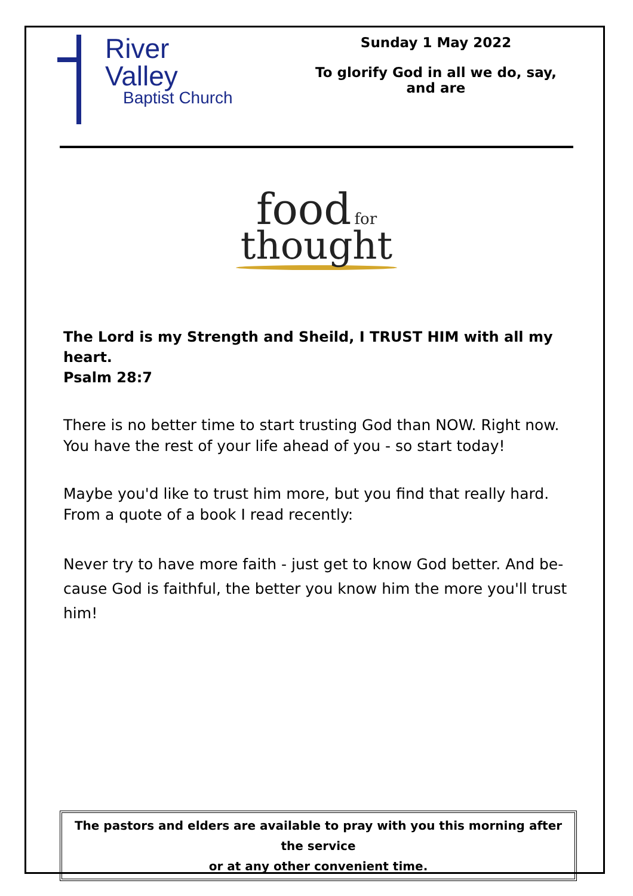River
Valley
Baptist Church
Sunday 1 May 2022
To glorify God in all we do, say, and are
food for
thought
The Lord is my Strength and Sheild, I TRUST HIM with all my heart.
Psalm 28:7
There is no better time to start trusting God than NOW. Right now. You have the rest of your life ahead of you - so start today!
Maybe you'd like to trust him more, but you find that really hard. From a quote of a book I read recently:
Never try to have more faith - just get to know God better. And be-cause God is faithful, the better you know him the more you'll trust him!
The pastors and elders are available to pray with you this morning after the service
or at any other convenient time.